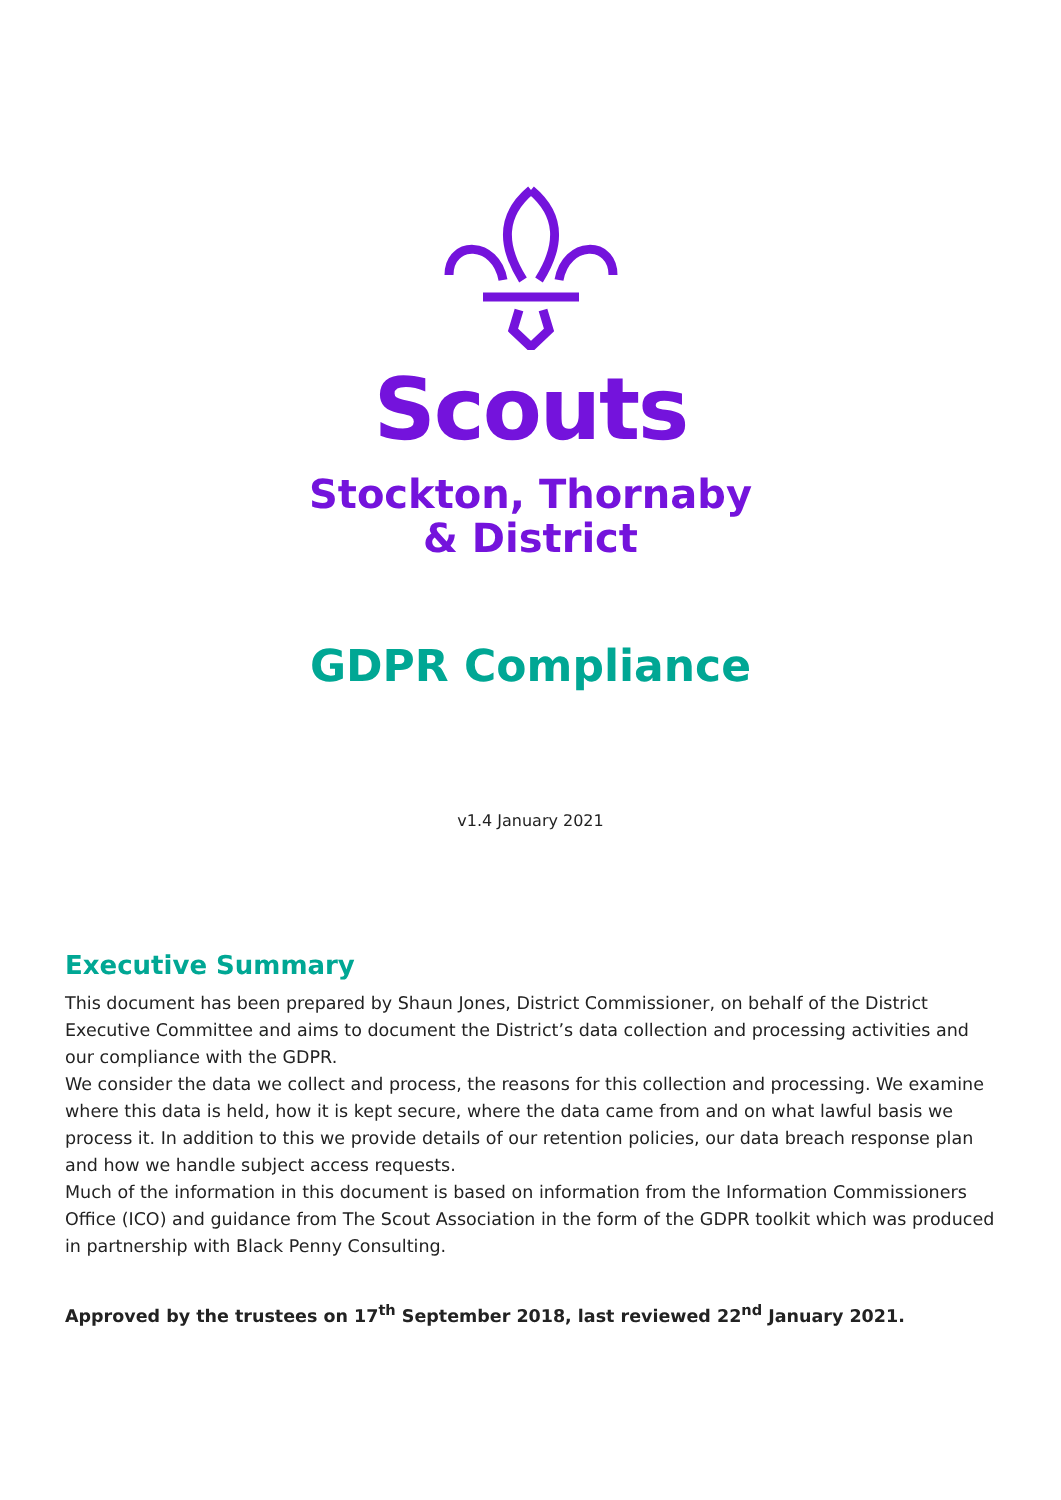Scouts
Stockton, Thornaby
& District
GDPR Compliance
v1.4 January 2021
Executive Summary
This document has been prepared by Shaun Jones, District Commissioner, on behalf of the District Executive Committee and aims to document the District’s data collection and processing activities and our compliance with the GDPR.
We consider the data we collect and process, the reasons for this collection and processing. We examine where this data is held, how it is kept secure, where the data came from and on what lawful basis we process it. In addition to this we provide details of our retention policies, our data breach response plan and how we handle subject access requests.
Much of the information in this document is based on information from the Information Commissioners Office (ICO) and guidance from The Scout Association in the form of the GDPR toolkit which was produced in partnership with Black Penny Consulting.
Approved by the trustees on 17<sup>th</sup> September 2018, last reviewed 22<sup>nd</sup> January 2021.